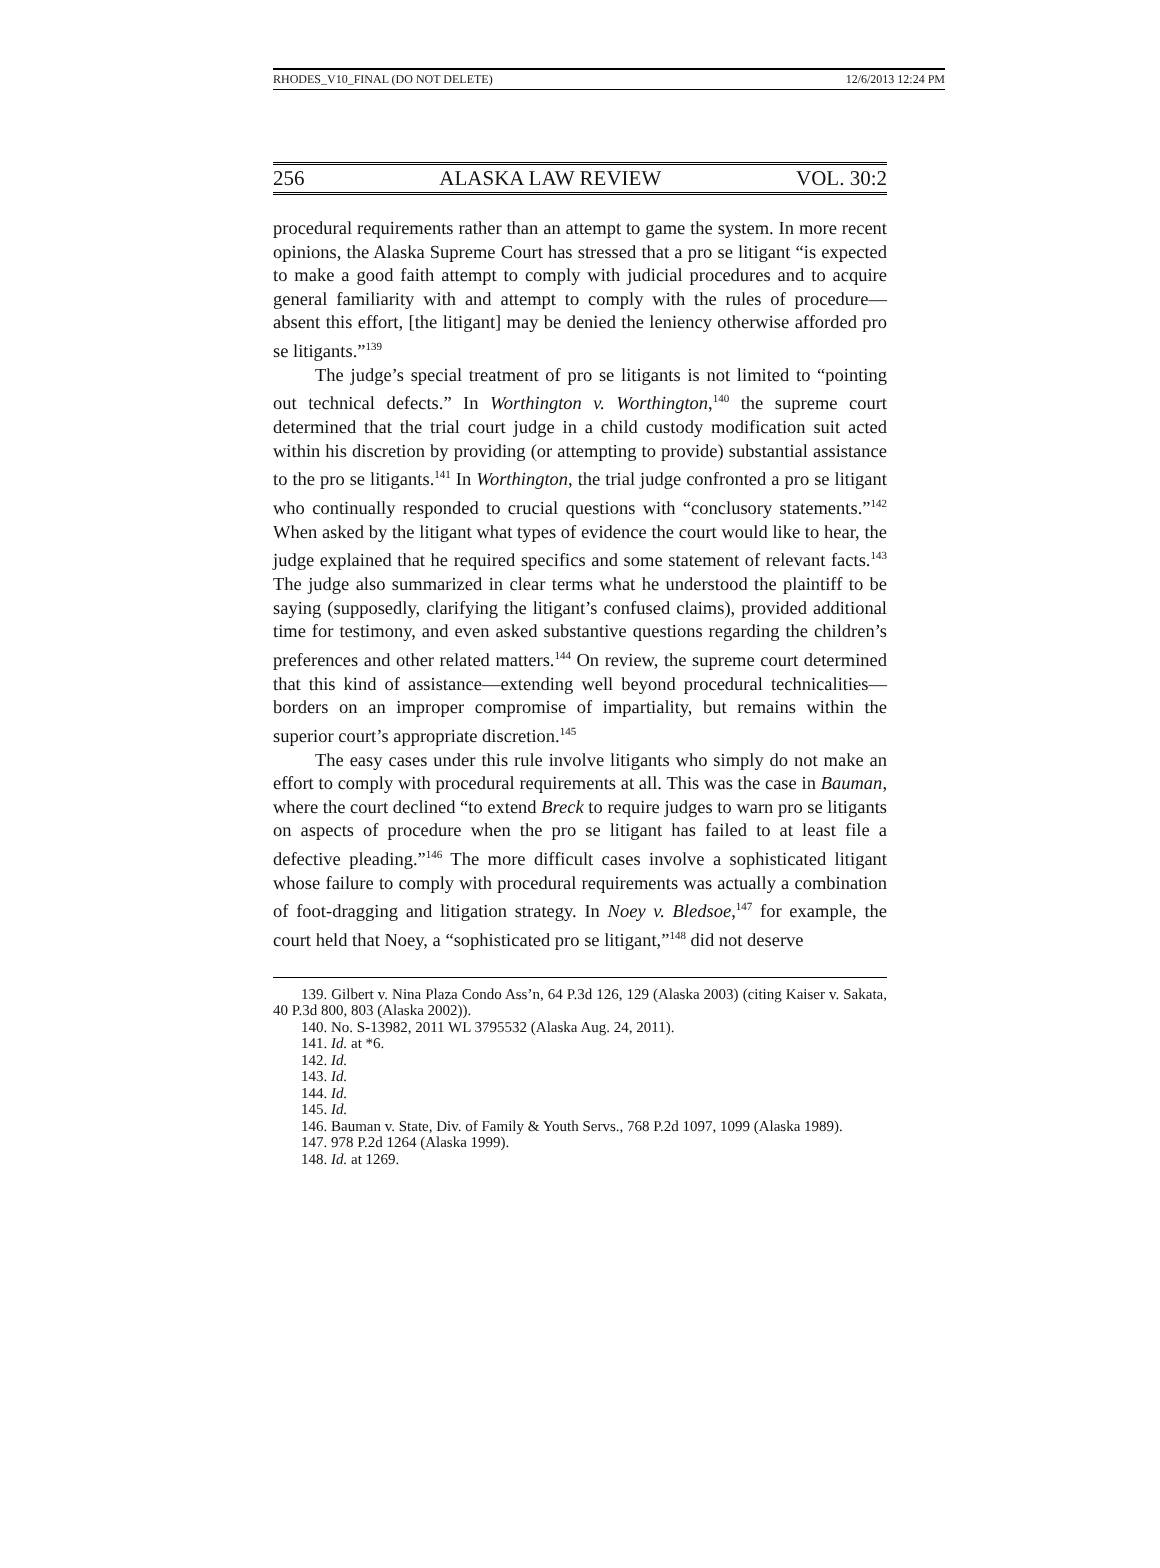RHODES_V10_FINAL (DO NOT DELETE) 12/6/2013 12:24 PM
256 ALASKA LAW REVIEW VOL. 30:2
procedural requirements rather than an attempt to game the system. In more recent opinions, the Alaska Supreme Court has stressed that a pro se litigant “is expected to make a good faith attempt to comply with judicial procedures and to acquire general familiarity with and attempt to comply with the rules of procedure—absent this effort, [the litigant] may be denied the leniency otherwise afforded pro se litigants.”<sup>139</sup>
The judge’s special treatment of pro se litigants is not limited to “pointing out technical defects.” In Worthington v. Worthington,<sup>140</sup> the supreme court determined that the trial court judge in a child custody modification suit acted within his discretion by providing (or attempting to provide) substantial assistance to the pro se litigants.<sup>141</sup> In Worthington, the trial judge confronted a pro se litigant who continually responded to crucial questions with “conclusory statements.”<sup>142</sup> When asked by the litigant what types of evidence the court would like to hear, the judge explained that he required specifics and some statement of relevant facts.<sup>143</sup> The judge also summarized in clear terms what he understood the plaintiff to be saying (supposedly, clarifying the litigant’s confused claims), provided additional time for testimony, and even asked substantive questions regarding the children’s preferences and other related matters.<sup>144</sup> On review, the supreme court determined that this kind of assistance—extending well beyond procedural technicalities—borders on an improper compromise of impartiality, but remains within the superior court’s appropriate discretion.<sup>145</sup>
The easy cases under this rule involve litigants who simply do not make an effort to comply with procedural requirements at all. This was the case in Bauman, where the court declined “to extend Breck to require judges to warn pro se litigants on aspects of procedure when the pro se litigant has failed to at least file a defective pleading.”<sup>146</sup> The more difficult cases involve a sophisticated litigant whose failure to comply with procedural requirements was actually a combination of foot-dragging and litigation strategy. In Noey v. Bledsoe,<sup>147</sup> for example, the court held that Noey, a “sophisticated pro se litigant,”<sup>148</sup> did not deserve
139. Gilbert v. Nina Plaza Condo Ass’n, 64 P.3d 126, 129 (Alaska 2003) (citing Kaiser v. Sakata, 40 P.3d 800, 803 (Alaska 2002)).
140. No. S-13982, 2011 WL 3795532 (Alaska Aug. 24, 2011).
141. Id. at *6.
142. Id.
143. Id.
144. Id.
145. Id.
146. Bauman v. State, Div. of Family & Youth Servs., 768 P.2d 1097, 1099 (Alaska 1989).
147. 978 P.2d 1264 (Alaska 1999).
148. Id. at 1269.